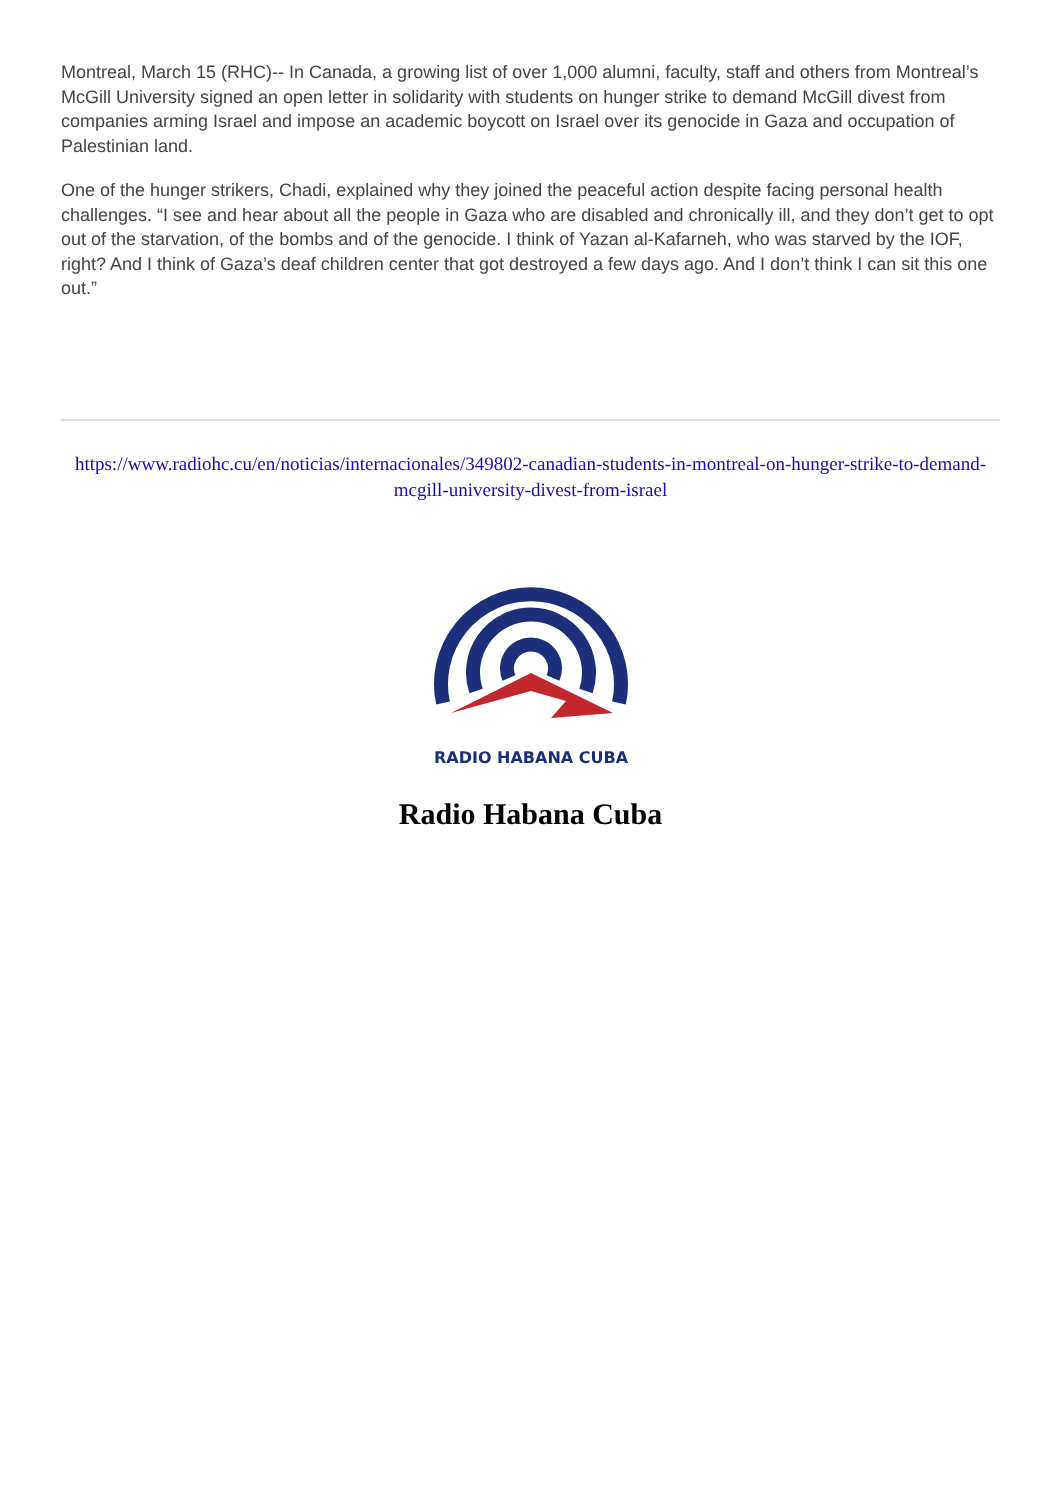Montreal, March 15 (RHC)-- In Canada, a growing list of over 1,000 alumni, faculty, staff and others from Montreal’s McGill University signed an open letter in solidarity with students on hunger strike to demand McGill divest from companies arming Israel and impose an academic boycott on Israel over its genocide in Gaza and occupation of Palestinian land.
One of the hunger strikers, Chadi, explained why they joined the peaceful action despite facing personal health challenges. “I see and hear about all the people in Gaza who are disabled and chronically ill, and they don’t get to opt out of the starvation, of the bombs and of the genocide. I think of Yazan al-Kafarneh, who was starved by the IOF, right? And I think of Gaza’s deaf children center that got destroyed a few days ago. And I don’t think I can sit this one out.”
https://www.radiohc.cu/en/noticias/internacionales/349802-canadian-students-in-montreal-on-hunger-strike-to-demand-mcgill-university-divest-from-israel
RADIO HABANA CUBA
Radio Habana Cuba